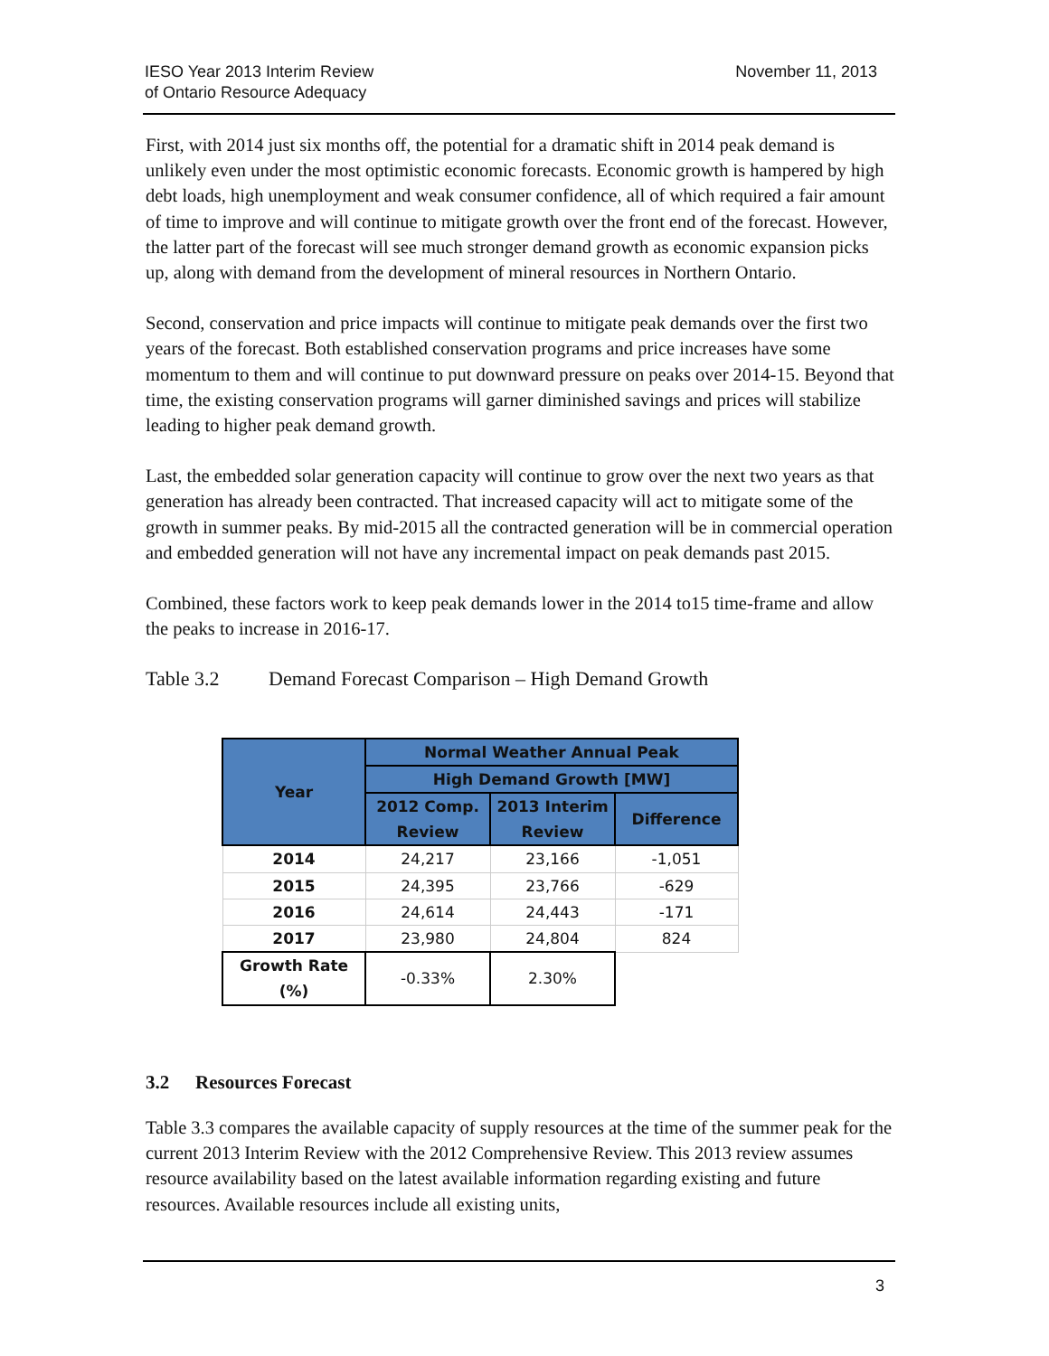IESO Year 2013 Interim Review
of Ontario Resource Adequacy
November 11, 2013
First, with 2014 just six months off, the potential for a dramatic shift in 2014 peak demand is unlikely even under the most optimistic economic forecasts. Economic growth is hampered by high debt loads, high unemployment and weak consumer confidence, all of which required a fair amount of time to improve and will continue to mitigate growth over the front end of the forecast. However, the latter part of the forecast will see much stronger demand growth as economic expansion picks up, along with demand from the development of mineral resources in Northern Ontario.
Second, conservation and price impacts will continue to mitigate peak demands over the first two years of the forecast. Both established conservation programs and price increases have some momentum to them and will continue to put downward pressure on peaks over 2014-15. Beyond that time, the existing conservation programs will garner diminished savings and prices will stabilize leading to higher peak demand growth.
Last, the embedded solar generation capacity will continue to grow over the next two years as that generation has already been contracted. That increased capacity will act to mitigate some of the growth in summer peaks. By mid-2015 all the contracted generation will be in commercial operation and embedded generation will not have any incremental impact on peak demands past 2015.
Combined, these factors work to keep peak demands lower in the 2014 to15 time-frame and allow the peaks to increase in 2016-17.
Table 3.2 Demand Forecast Comparison – High Demand Growth
| Year | Normal Weather Annual Peak | | |
| --- | --- | --- | --- |
| | High Demand Growth [MW] | | |
| | 2012 Comp. Review | 2013 Interim Review | Difference |
| 2014 | 24,217 | 23,166 | -1,051 |
| 2015 | 24,395 | 23,766 | -629 |
| 2016 | 24,614 | 24,443 | -171 |
| 2017 | 23,980 | 24,804 | 824 |
| Growth Rate (%) | -0.33% | 2.30% | |
3.2 Resources Forecast
Table 3.3 compares the available capacity of supply resources at the time of the summer peak for the current 2013 Interim Review with the 2012 Comprehensive Review. This 2013 review assumes resource availability based on the latest available information regarding existing and future resources. Available resources include all existing units,
3